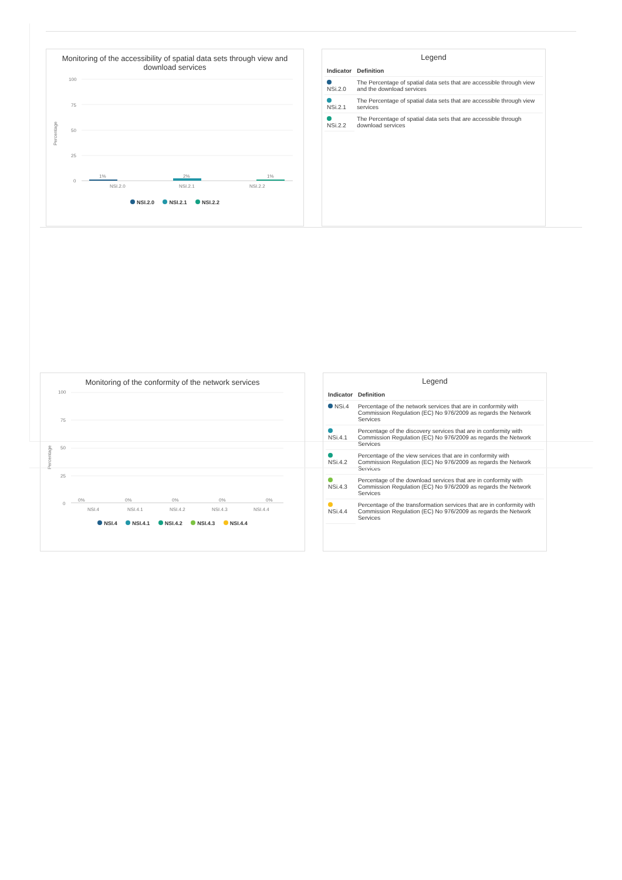Monitoring of the accessibility of spatial data sets through view and download services
Percentage
100
75
50
25
0
1%
2%
1%
NSI.2.0
NSI.2.1
NSI.2.2
NSI.2.0 NSI.2.1 NSI.2.2
Legend
| Indicator | Definition |
| --- | --- |
| NSi.2.0 | The Percentage of spatial data sets that are accessible through view and the download services |
| NSi.2.1 | The Percentage of spatial data sets that are accessible through view services |
| NSi.2.2 | The Percentage of spatial data sets that are accessible through download services |
Monitoring of the conformity of the network services
Percentage
100
75
50
25
0
0%
0%
0%
0%
0%
NSI.4
NSI.4.1
NSI.4.2
NSI.4.3
NSI.4.4
NSI.4 NSI.4.1 NSI.4.2 NSI.4.3 NSI.4.4
Legend
| Indicator | Definition |
| --- | --- |
| NSi.4 | Percentage of the network services that are in conformity with Commission Regulation (EC) No 976/2009 as regards the Network Services |
| NSi.4.1 | Percentage of the discovery services that are in conformity with Commission Regulation (EC) No 976/2009 as regards the Network Services |
| NSi.4.2 | Percentage of the view services that are in conformity with Commission Regulation (EC) No 976/2009 as regards the Network Services |
| NSi.4.3 | Percentage of the download services that are in conformity with Commission Regulation (EC) No 976/2009 as regards the Network Services |
| NSi.4.4 | Percentage of the transformation services that are in conformity with Commission Regulation (EC) No 976/2009 as regards the Network Services |